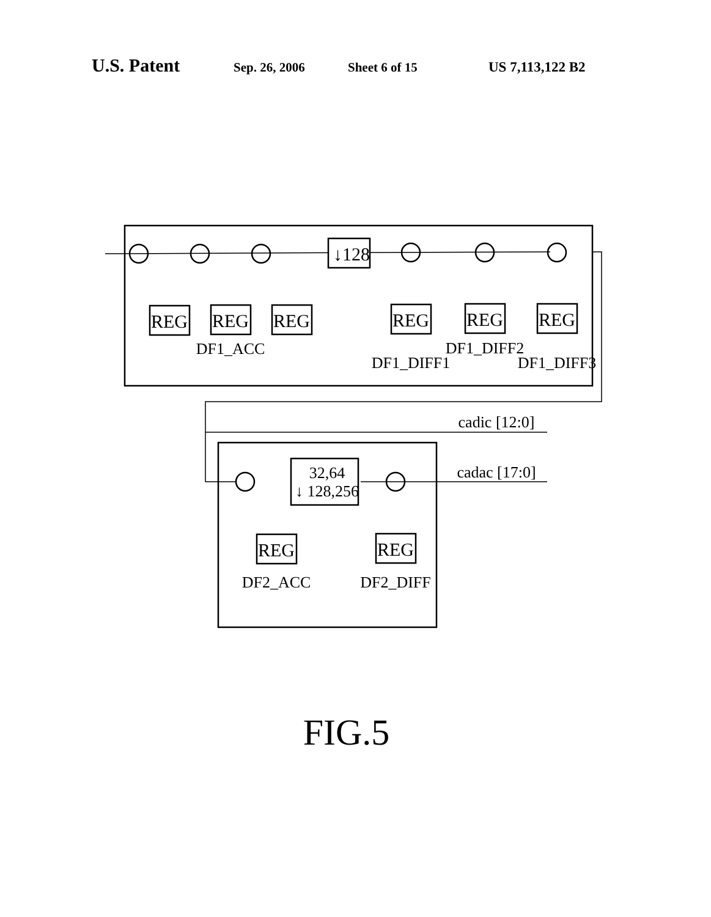U.S. Patent Sep. 26, 2006 Sheet 6 of 15 US 7,113,122 B2
REG
REG
REG
REG
REG
REG
REG
REG
↓128
32,64
↓ 128,256
DF1_ACC
DF1_DIFF1
DF1_DIFF2
DF1_DIFF3
DF2_ACC
DF2_DIFF
cadic [12:0]
cadac [17:0]
FIG.5